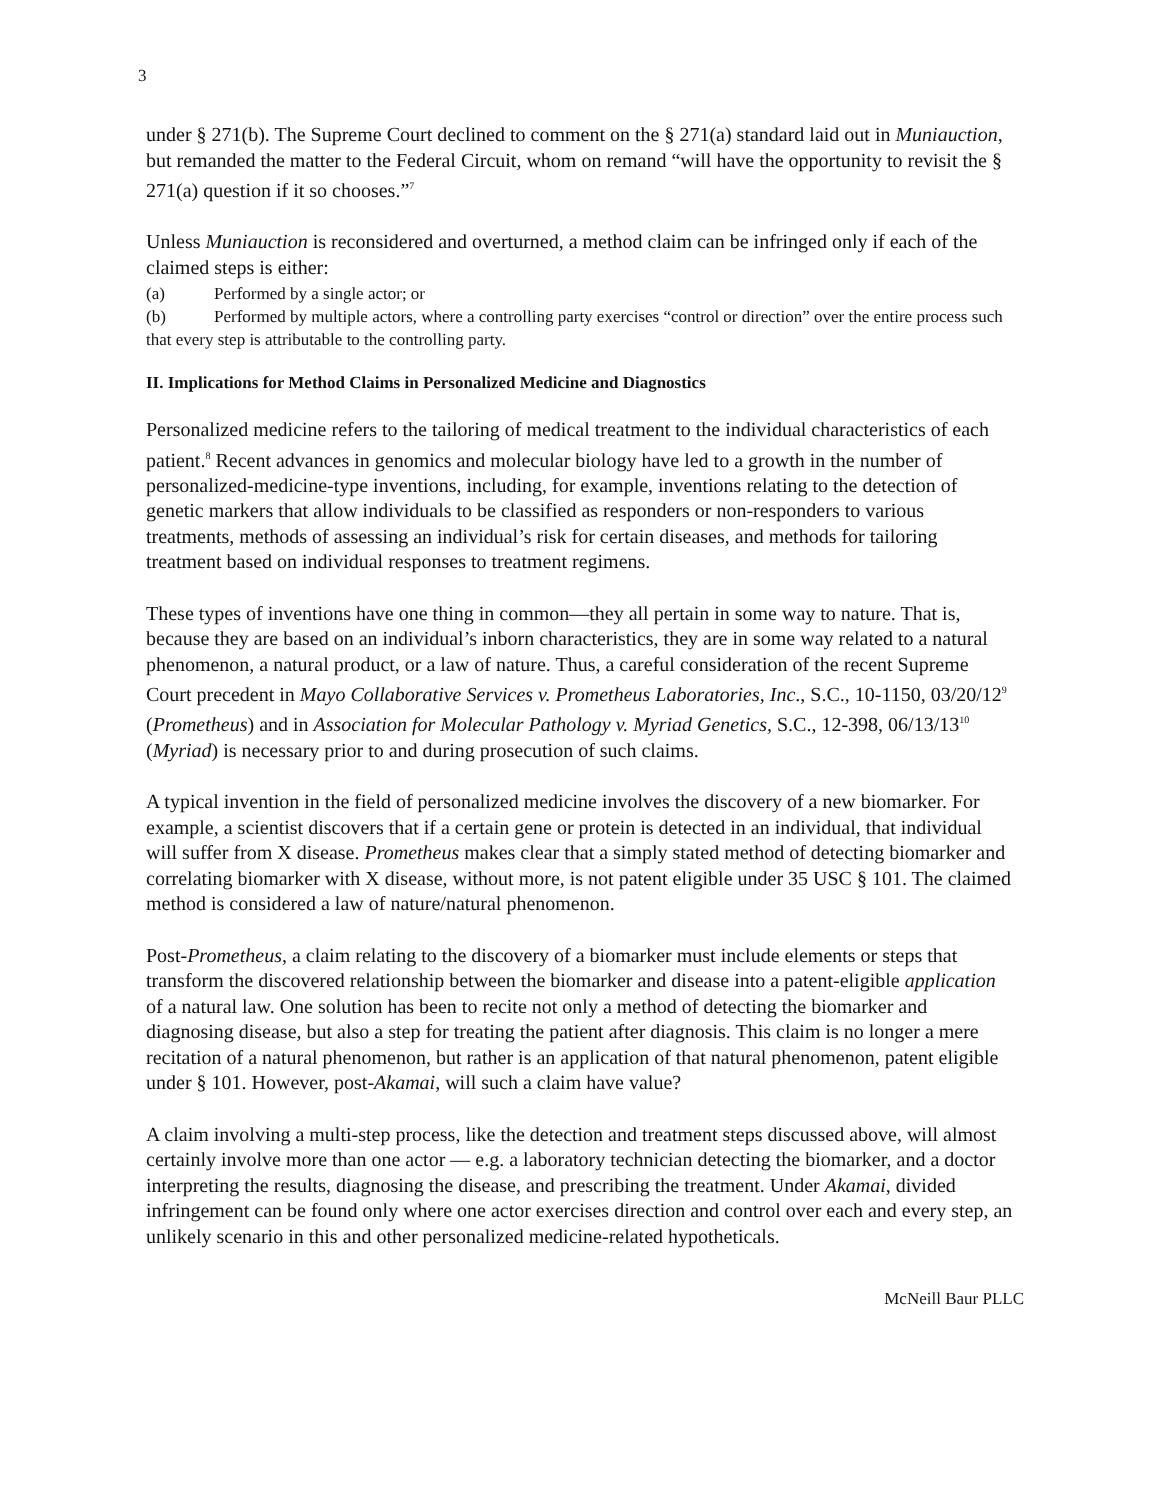3
under § 271(b). The Supreme Court declined to comment on the § 271(a) standard laid out in Muniauction, but remanded the matter to the Federal Circuit, whom on remand “will have the opportunity to revisit the § 271(a) question if it so chooses.”<sup>7</sup>
Unless Muniauction is reconsidered and overturned, a method claim can be infringed only if each of the claimed steps is either:
(a) Performed by a single actor; or
(b) Performed by multiple actors, where a controlling party exercises “control or direction” over the entire process such that every step is attributable to the controlling party.
II. Implications for Method Claims in Personalized Medicine and Diagnostics
Personalized medicine refers to the tailoring of medical treatment to the individual characteristics of each patient.<sup>8</sup> Recent advances in genomics and molecular biology have led to a growth in the number of personalized-medicine-type inventions, including, for example, inventions relating to the detection of genetic markers that allow individuals to be classified as responders or non-responders to various treatments, methods of assessing an individual’s risk for certain diseases, and methods for tailoring treatment based on individual responses to treatment regimens.
These types of inventions have one thing in common—they all pertain in some way to nature. That is, because they are based on an individual’s inborn characteristics, they are in some way related to a natural phenomenon, a natural product, or a law of nature. Thus, a careful consideration of the recent Supreme Court precedent in Mayo Collaborative Services v. Prometheus Laboratories, Inc., S.C., 10-1150, 03/20/12<sup>9</sup> (Prometheus) and in Association for Molecular Pathology v. Myriad Genetics, S.C., 12-398, 06/13/13<sup>10</sup> (Myriad) is necessary prior to and during prosecution of such claims.
A typical invention in the field of personalized medicine involves the discovery of a new biomarker. For example, a scientist discovers that if a certain gene or protein is detected in an individual, that individual will suffer from X disease. Prometheus makes clear that a simply stated method of detecting biomarker and correlating biomarker with X disease, without more, is not patent eligible under 35 USC § 101. The claimed method is considered a law of nature/natural phenomenon.
Post-Prometheus, a claim relating to the discovery of a biomarker must include elements or steps that transform the discovered relationship between the biomarker and disease into a patent-eligible application of a natural law. One solution has been to recite not only a method of detecting the biomarker and diagnosing disease, but also a step for treating the patient after diagnosis. This claim is no longer a mere recitation of a natural phenomenon, but rather is an application of that natural phenomenon, patent eligible under § 101. However, post-Akamai, will such a claim have value?
A claim involving a multi-step process, like the detection and treatment steps discussed above, will almost certainly involve more than one actor — e.g. a laboratory technician detecting the biomarker, and a doctor interpreting the results, diagnosing the disease, and prescribing the treatment. Under Akamai, divided infringement can be found only where one actor exercises direction and control over each and every step, an unlikely scenario in this and other personalized medicine-related hypotheticals.
McNeill Baur PLLC